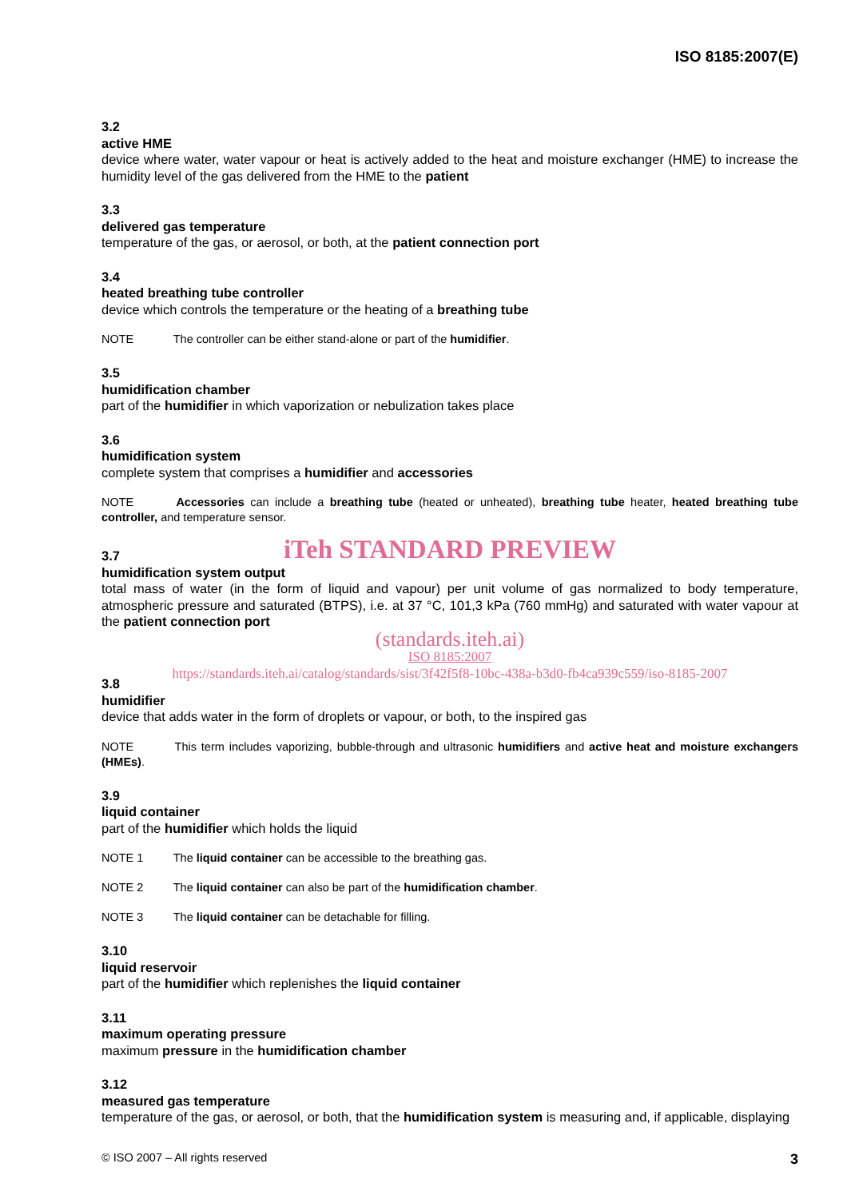ISO 8185:2007(E)
3.2
active HME
device where water, water vapour or heat is actively added to the heat and moisture exchanger (HME) to increase the humidity level of the gas delivered from the HME to the patient
3.3
delivered gas temperature
temperature of the gas, or aerosol, or both, at the patient connection port
3.4
heated breathing tube controller
device which controls the temperature or the heating of a breathing tube
NOTE The controller can be either stand-alone or part of the humidifier.
3.5
humidification chamber
part of the humidifier in which vaporization or nebulization takes place
3.6
humidification system
complete system that comprises a humidifier and accessories
NOTE Accessories can include a breathing tube (heated or unheated), breathing tube heater, heated breathing tube controller, and temperature sensor.
iTeh STANDARD PREVIEW
3.7
humidification system output
total mass of water (in the form of liquid and vapour) per unit volume of gas normalized to body temperature, atmospheric pressure and saturated (BTPS), i.e. at 37 °C, 101,3 kPa (760 mmHg) and saturated with water vapour at the patient connection port
(standards.iteh.ai)
ISO 8185:2007
https://standards.iteh.ai/catalog/standards/sist/3f42f5f8-10bc-438a-b3d0-fb4ca939c559/iso-8185-2007
3.8
humidifier
device that adds water in the form of droplets or vapour, or both, to the inspired gas
NOTE This term includes vaporizing, bubble-through and ultrasonic humidifiers and active heat and moisture exchangers (HMEs).
3.9
liquid container
part of the humidifier which holds the liquid
NOTE 1 The liquid container can be accessible to the breathing gas.
NOTE 2 The liquid container can also be part of the humidification chamber.
NOTE 3 The liquid container can be detachable for filling.
3.10
liquid reservoir
part of the humidifier which replenishes the liquid container
3.11
maximum operating pressure
maximum pressure in the humidification chamber
3.12
measured gas temperature
temperature of the gas, or aerosol, or both, that the humidification system is measuring and, if applicable, displaying
© ISO 2007 – All rights reserved 3